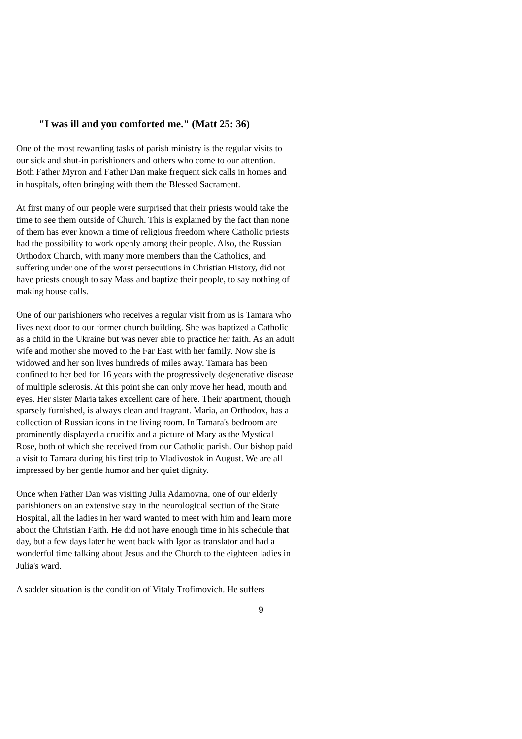"I was ill and you comforted me." (Matt 25: 36)
One of the most rewarding tasks of parish ministry is the regular visits to our sick and shut-in parishioners and others who come to our attention. Both Father Myron and Father Dan make frequent sick calls in homes and in hospitals, often bringing with them the Blessed Sacrament.
At first many of our people were surprised that their priests would take the time to see them outside of Church. This is explained by the fact than none of them has ever known a time of religious freedom where Catholic priests had the possibility to work openly among their people. Also, the Russian Orthodox Church, with many more members than the Catholics, and suffering under one of the worst persecutions in Christian History, did not have priests enough to say Mass and baptize their people, to say nothing of making house calls.
One of our parishioners who receives a regular visit from us is Tamara who lives next door to our former church building. She was baptized a Catholic as a child in the Ukraine but was never able to practice her faith. As an adult wife and mother she moved to the Far East with her family. Now she is widowed and her son lives hundreds of miles away. Tamara has been confined to her bed for 16 years with the progressively degenerative disease of multiple sclerosis. At this point she can only move her head, mouth and eyes. Her sister Maria takes excellent care of here. Their apartment, though sparsely furnished, is always clean and fragrant. Maria, an Orthodox, has a collection of Russian icons in the living room. In Tamara's bedroom are prominently displayed a crucifix and a picture of Mary as the Mystical Rose, both of which she received from our Catholic parish. Our bishop paid a visit to Tamara during his first trip to Vladivostok in August. We are all impressed by her gentle humor and her quiet dignity.
Once when Father Dan was visiting Julia Adamovna, one of our elderly parishioners on an extensive stay in the neurological section of the State Hospital, all the ladies in her ward wanted to meet with him and learn more about the Christian Faith. He did not have enough time in his schedule that day, but a few days later he went back with Igor as translator and had a wonderful time talking about Jesus and the Church to the eighteen ladies in Julia's ward.
A sadder situation is the condition of Vitaly Trofimovich. He suffers
9